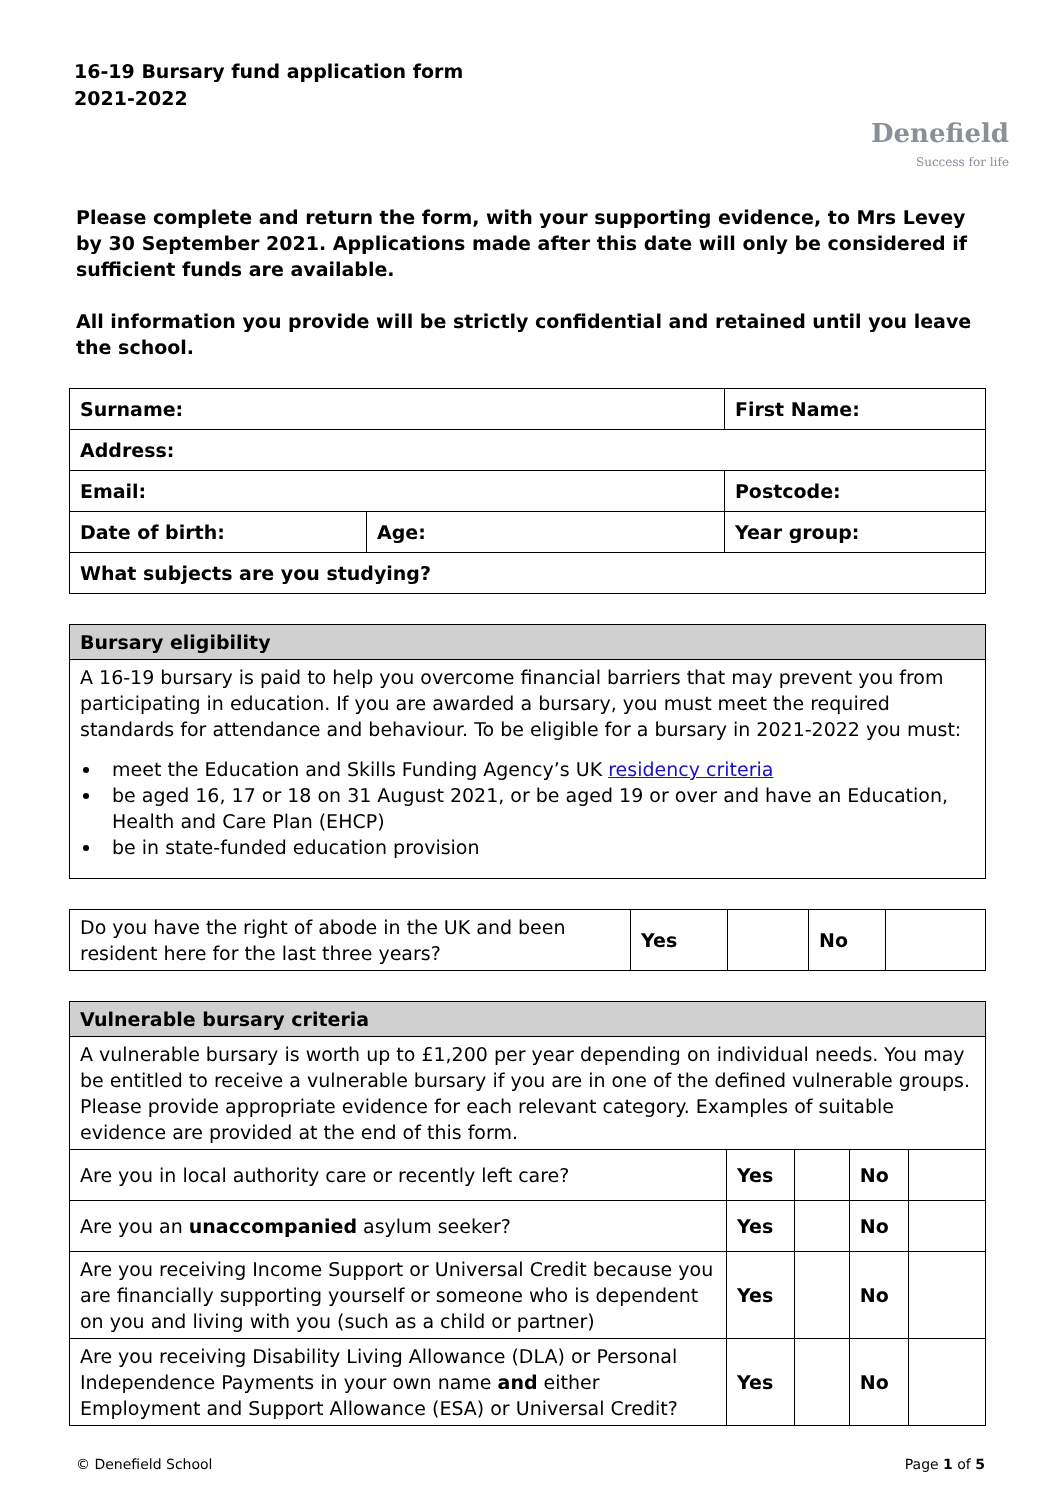16-19 Bursary fund application form
2021-2022
Denefield
Success for life
Please complete and return the form, with your supporting evidence, to Mrs Levey by 30 September 2021. Applications made after this date will only be considered if sufficient funds are available.
All information you provide will be strictly confidential and retained until you leave the school.
| Surname: | | First Name: |
| Address: | | |
| Email: | | Postcode: |
| Date of birth: | Age: | Year group: |
| What subjects are you studying? | | |
| Bursary eligibility |
| A 16-19 bursary is paid to help you overcome financial barriers that may prevent you from participating in education. If you are awarded a bursary, you must meet the required standards for attendance and behaviour. To be eligible for a bursary in 2021-2022 you must: meet the Education and Skills Funding Agency’s UK residency criteria be aged 16, 17 or 18 on 31 August 2021, or be aged 19 or over and have an Education, Health and Care Plan (EHCP) be in state-funded education provision |
| Do you have the right of abode in the UK and been resident here for the last three years? | Yes | | No | |
| Vulnerable bursary criteria | | | | |
| A vulnerable bursary is worth up to £1,200 per year depending on individual needs. You may be entitled to receive a vulnerable bursary if you are in one of the defined vulnerable groups. Please provide appropriate evidence for each relevant category. Examples of suitable evidence are provided at the end of this form. | | | | |
| Are you in local authority care or recently left care? | Yes | | No | |
| Are you an unaccompanied asylum seeker? | Yes | | No | |
| Are you receiving Income Support or Universal Credit because you are financially supporting yourself or someone who is dependent on you and living with you (such as a child or partner) | Yes | | No | |
| Are you receiving Disability Living Allowance (DLA) or Personal Independence Payments in your own name and either Employment and Support Allowance (ESA) or Universal Credit? | Yes | | No | |
© Denefield School Page 1 of 5